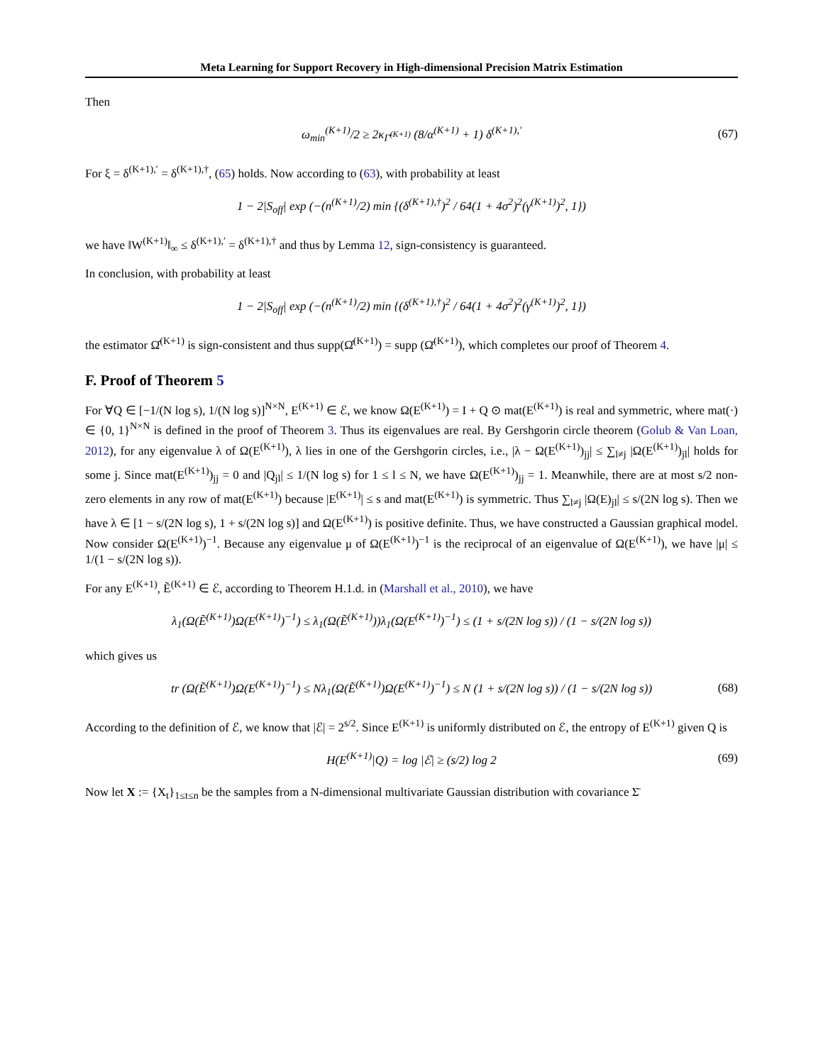Meta Learning for Support Recovery in High-dimensional Precision Matrix Estimation
Then
ω<sub>min</sub><sup>(K+1)</sup>/2 ≥ 2κ<sub>Γ̄<sup>(K+1)</sup></sub> (8/α<sup>(K+1)</sup> + 1) δ<sup>(K+1),′</sup> (67)
For ξ = δ<sup>(K+1),′</sup> = δ<sup>(K+1),†</sup>, (65) holds. Now according to (63), with probability at least
1 − 2|S<sub>off</sub>| exp (−(n<sup>(K+1)</sup>/2) min {(δ<sup>(K+1),†</sup>)<sup>2</sup> / 64(1 + 4σ<sup>2</sup>)<sup>2</sup>(γ<sup>(K+1)</sup>)<sup>2</sup>, 1})
we have ‖W<sup>(K+1)</sup>‖<sub>∞</sub> ≤ δ<sup>(K+1),′</sup> = δ<sup>(K+1),†</sup> and thus by Lemma 12, sign-consistency is guaranteed.
In conclusion, with probability at least
1 − 2|S<sub>off</sub>| exp (−(n<sup>(K+1)</sup>/2) min {(δ<sup>(K+1),†</sup>)<sup>2</sup> / 64(1 + 4σ<sup>2</sup>)<sup>2</sup>(γ<sup>(K+1)</sup>)<sup>2</sup>, 1})
the estimator Ω̂<sup>(K+1)</sup> is sign-consistent and thus supp(Ω̂<sup>(K+1)</sup>) = supp (Ω̄<sup>(K+1)</sup>), which completes our proof of Theorem 4.
F. Proof of Theorem 5
For ∀Q ∈ [−1/(N log s), 1/(N log s)]<sup>N×N</sup>, E<sup>(K+1)</sup> ∈ ℰ, we know Ω(E<sup>(K+1)</sup>) = I + Q ⊙ mat(E<sup>(K+1)</sup>) is real and symmetric, where mat(·) ∈ {0, 1}<sup>N×N</sup> is defined in the proof of Theorem 3. Thus its eigenvalues are real. By Gershgorin circle theorem (Golub & Van Loan, 2012), for any eigenvalue λ of Ω(E<sup>(K+1)</sup>), λ lies in one of the Gershgorin circles, i.e., |λ − Ω(E<sup>(K+1)</sup>)<sub>jj</sub>| ≤ ∑<sub>l≠j</sub> |Ω(E<sup>(K+1)</sup>)<sub>jl</sub>| holds for some j. Since mat(E<sup>(K+1)</sup>)<sub>jj</sub> = 0 and |Q<sub>jl</sub>| ≤ 1/(N log s) for 1 ≤ l ≤ N, we have Ω(E<sup>(K+1)</sup>)<sub>jj</sub> = 1. Meanwhile, there are at most s/2 non-zero elements in any row of mat(E<sup>(K+1)</sup>) because |E<sup>(K+1)</sup>| ≤ s and mat(E<sup>(K+1)</sup>) is symmetric. Thus ∑<sub>l≠j</sub> |Ω(E)<sub>jl</sub>| ≤ s/(2N log s). Then we have λ ∈ [1 − s/(2N log s), 1 + s/(2N log s)] and Ω(E<sup>(K+1)</sup>) is positive definite. Thus, we have constructed a Gaussian graphical model. Now consider Ω(E<sup>(K+1)</sup>)<sup>−1</sup>. Because any eigenvalue μ of Ω(E<sup>(K+1)</sup>)<sup>−1</sup> is the reciprocal of an eigenvalue of Ω(E<sup>(K+1)</sup>), we have |μ| ≤ 1/(1 − s/(2N log s)).
For any E<sup>(K+1)</sup>, Ẽ<sup>(K+1)</sup> ∈ ℰ, according to Theorem H.1.d. in (Marshall et al., 2010), we have
λ<sub>1</sub>(Ω(Ẽ<sup>(K+1)</sup>)Ω(E<sup>(K+1)</sup>)<sup>−1</sup>) ≤ λ<sub>1</sub>(Ω(Ẽ<sup>(K+1)</sup>))λ<sub>1</sub>(Ω(E<sup>(K+1)</sup>)<sup>−1</sup>) ≤ (1 + s/(2N log s)) / (1 − s/(2N log s))
which gives us
tr (Ω(Ẽ<sup>(K+1)</sup>)Ω(E<sup>(K+1)</sup>)<sup>−1</sup>) ≤ Nλ<sub>1</sub>(Ω(Ẽ<sup>(K+1)</sup>)Ω(E<sup>(K+1)</sup>)<sup>−1</sup>) ≤ N (1 + s/(2N log s)) / (1 − s/(2N log s)) (68)
According to the definition of ℰ, we know that |ℰ| = 2<sup>s/2</sup>. Since E<sup>(K+1)</sup> is uniformly distributed on ℰ, the entropy of E<sup>(K+1)</sup> given Q is
H(E<sup>(K+1)</sup>|Q) = log |ℰ| ≥ (s/2) log 2 (69)
Now let X := {X<sub>t</sub>}<sub>1≤t≤n</sub> be the samples from a N-dimensional multivariate Gaussian distribution with covariance Σ̄